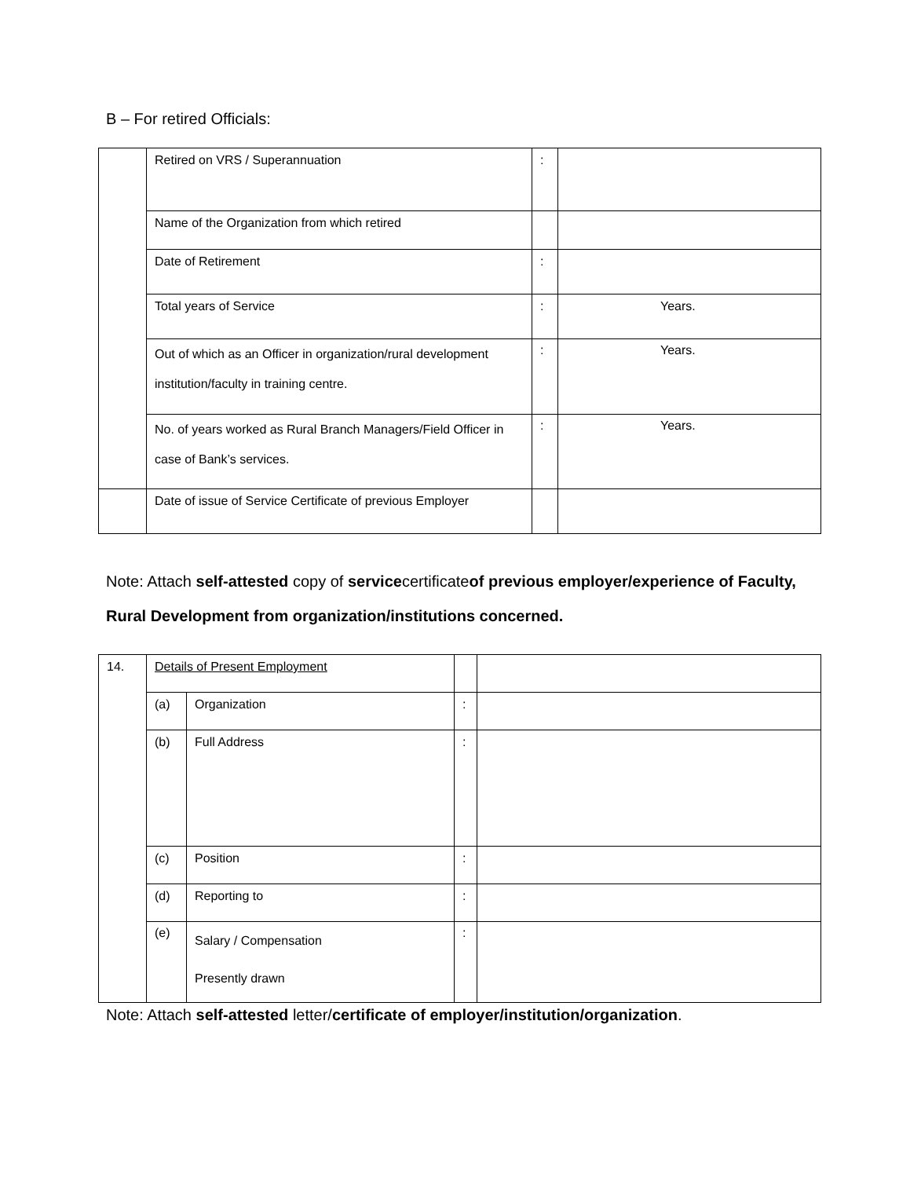B – For retired Officials:
| | Retired on VRS / Superannuation | : | |
| | Name of the Organization from which retired | | |
| | Date of Retirement | : | |
| | Total years of Service | : | Years. |
| | Out of which as an Officer in organization/rural development institution/faculty in training centre. | : | Years. |
| | No. of years worked as Rural Branch Managers/Field Officer in case of Bank’s services. | : | Years. |
| | Date of issue of Service Certificate of previous Employer | | |
Note: Attach self-attested copy of servicecertificateof previous employer/experience of Faculty, Rural Development from organization/institutions concerned.
| 14. | Details of Present Employment | | | |
| | (a) | Organization | : | |
| | (b) | Full Address | : | |
| | (c) | Position | : | |
| | (d) | Reporting to | : | |
| | (e) | Salary / Compensation Presently drawn | : | |
Note: Attach self-attested letter/certificate of employer/institution/organization.